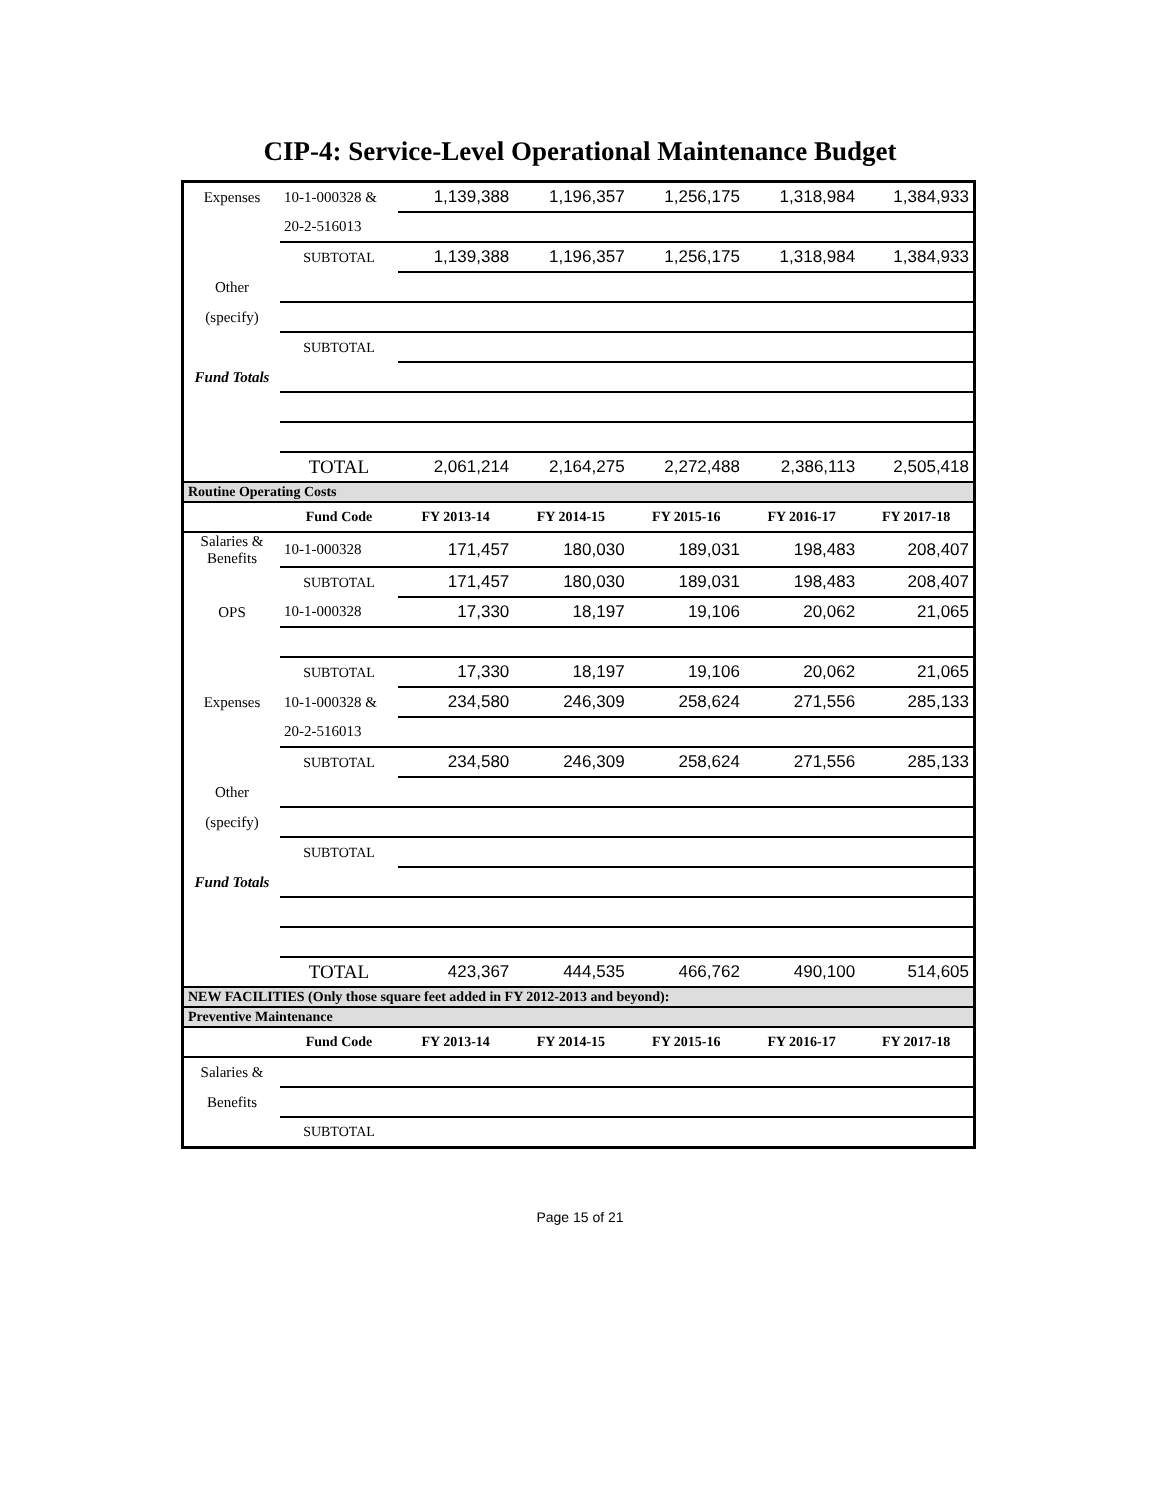CIP-4: Service-Level Operational Maintenance Budget
| Expenses | 10-1-000328 & | 1,139,388 | 1,196,357 | 1,256,175 | 1,318,984 | 1,384,933 |
| | 20-2-516013 | | | | | |
| | SUBTOTAL | 1,139,388 | 1,196,357 | 1,256,175 | 1,318,984 | 1,384,933 |
| Other | | | | | | |
| (specify) | | | | | | |
| | SUBTOTAL | | | | | |
| Fund Totals | | | | | | |
| | TOTAL | 2,061,214 | 2,164,275 | 2,272,488 | 2,386,113 | 2,505,418 |
| Routine Operating Costs | | | | | | |
| | Fund Code | FY 2013-14 | FY 2014-15 | FY 2015-16 | FY 2016-17 | FY 2017-18 |
| Salaries & Benefits | 10-1-000328 | 171,457 | 180,030 | 189,031 | 198,483 | 208,407 |
| | SUBTOTAL | 171,457 | 180,030 | 189,031 | 198,483 | 208,407 |
| OPS | 10-1-000328 | 17,330 | 18,197 | 19,106 | 20,062 | 21,065 |
| | SUBTOTAL | 17,330 | 18,197 | 19,106 | 20,062 | 21,065 |
| Expenses | 10-1-000328 & | 234,580 | 246,309 | 258,624 | 271,556 | 285,133 |
| | 20-2-516013 | | | | | |
| | SUBTOTAL | 234,580 | 246,309 | 258,624 | 271,556 | 285,133 |
| Other | | | | | | |
| (specify) | | | | | | |
| | SUBTOTAL | | | | | |
| Fund Totals | | | | | | |
| | TOTAL | 423,367 | 444,535 | 466,762 | 490,100 | 514,605 |
| NEW FACILITIES (Only those square feet added in FY 2012-2013 and beyond): | | | | | | |
| Preventive Maintenance | | | | | | |
| | Fund Code | FY 2013-14 | FY 2014-15 | FY 2015-16 | FY 2016-17 | FY 2017-18 |
| Salaries & | | | | | | |
| Benefits | | | | | | |
| | SUBTOTAL | | | | | |
Page 15 of 21